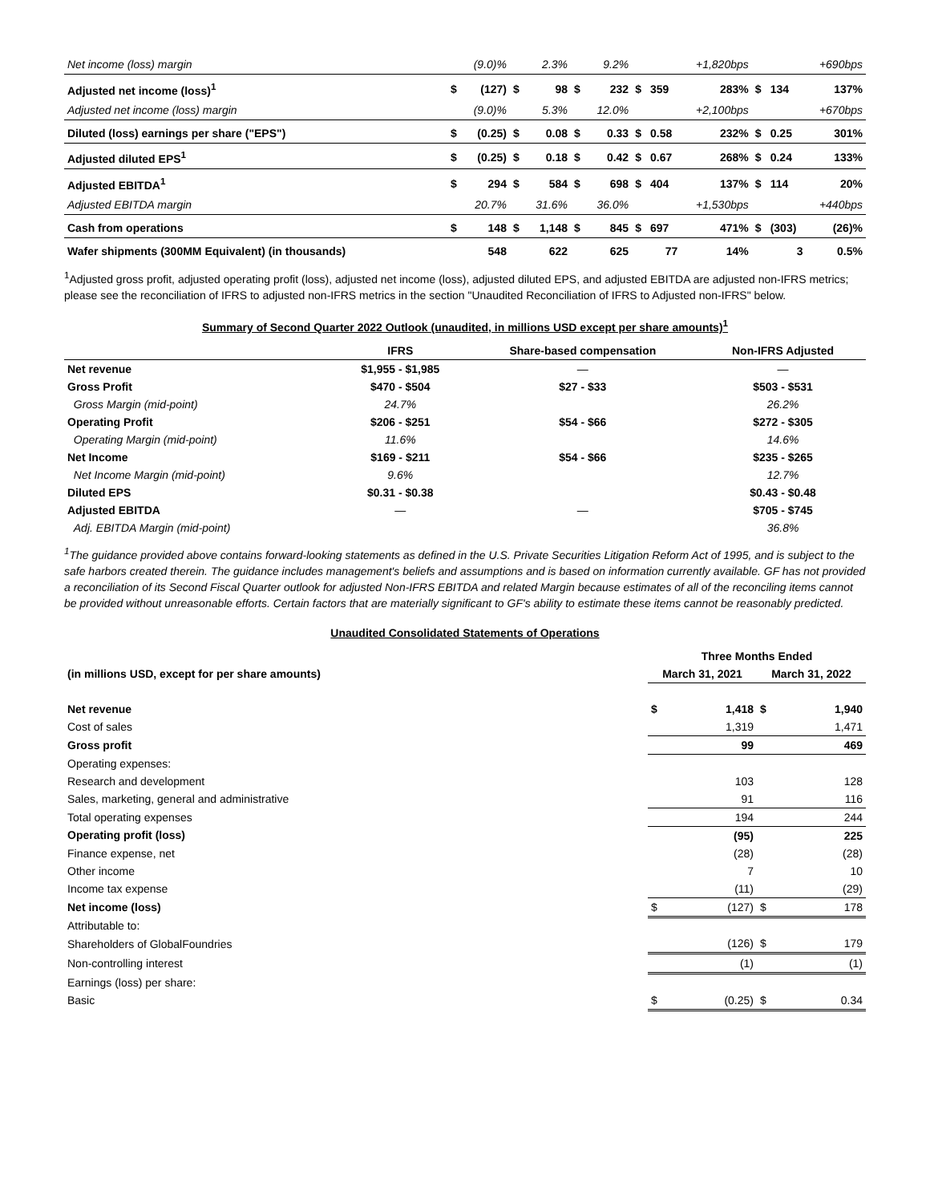| Net income (loss) margin | | (9.0)% | | 2.3% | | 9.2% | | | +1,820bps | | | +690bps |
| Adjusted net income (loss)<sup>1</sup> | $ | (127) | $ | 98 | $ | 232 | $ | 359 | 283% | $ | 134 | 137% |
| Adjusted net income (loss) margin | | (9.0)% | | 5.3% | | 12.0% | | | +2,100bps | | | +670bps |
| Diluted (loss) earnings per share ("EPS") | $ | (0.25) | $ | 0.08 | $ | 0.33 | $ | 0.58 | 232% | $ | 0.25 | 301% |
| Adjusted diluted EPS<sup>1</sup> | $ | (0.25) | $ | 0.18 | $ | 0.42 | $ | 0.67 | 268% | $ | 0.24 | 133% |
| Adjusted EBITDA<sup>1</sup> | $ | 294 | $ | 584 | $ | 698 | $ | 404 | 137% | $ | 114 | 20% |
| Adjusted EBITDA margin | | 20.7% | | 31.6% | | 36.0% | | | +1,530bps | | | +440bps |
| Cash from operations | $ | 148 | $ | 1,148 | $ | 845 | $ | 697 | 471% | $ | (303) | (26)% |
| Wafer shipments (300MM Equivalent) (in thousands) | | 548 | | 622 | | 625 | | 77 | 14% | | 3 | 0.5% |
<sup>1</sup> Adjusted gross profit, adjusted operating profit (loss), adjusted net income (loss), adjusted diluted EPS, and adjusted EBITDA are adjusted non-IFRS metrics; please see the reconciliation of IFRS to adjusted non-IFRS metrics in the section "Unaudited Reconciliation of IFRS to Adjusted non-IFRS" below.
Summary of Second Quarter 2022 Outlook (unaudited, in millions USD except per share amounts)<sup>1</sup>
| | IFRS | Share-based compensation | Non-IFRS Adjusted |
| --- | --- | --- | --- |
| Net revenue | $1,955 - $1,985 | — | — |
| Gross Profit | $470 - $504 | $27 - $33 | $503 - $531 |
| Gross Margin (mid-point) | 24.7% | | 26.2% |
| Operating Profit | $206 - $251 | $54 - $66 | $272 - $305 |
| Operating Margin (mid-point) | 11.6% | | 14.6% |
| Net Income | $169 - $211 | $54 - $66 | $235 - $265 |
| Net Income Margin (mid-point) | 9.6% | | 12.7% |
| Diluted EPS | $0.31 - $0.38 | | $0.43 - $0.48 |
| Adjusted EBITDA | — | — | $705 - $745 |
| Adj. EBITDA Margin (mid-point) | | | 36.8% |
<sup>1</sup> The guidance provided above contains forward-looking statements as defined in the U.S. Private Securities Litigation Reform Act of 1995, and is subject to the safe harbors created therein. The guidance includes management's beliefs and assumptions and is based on information currently available. GF has not provided a reconciliation of its Second Fiscal Quarter outlook for adjusted Non-IFRS EBITDA and related Margin because estimates of all of the reconciling items cannot be provided without unreasonable efforts. Certain factors that are materially significant to GF's ability to estimate these items cannot be reasonably predicted.
Unaudited Consolidated Statements of Operations
| | Three Months Ended | | | |
| (in millions USD, except for per share amounts) | March 31, 2021 | | March 31, 2022 | |
| Net revenue | $ | 1,418 | $ | 1,940 |
| Cost of sales | | 1,319 | | 1,471 |
| Gross profit | | 99 | | 469 |
| Operating expenses: | | | | |
| Research and development | | 103 | | 128 |
| Sales, marketing, general and administrative | | 91 | | 116 |
| Total operating expenses | | 194 | | 244 |
| Operating profit (loss) | | (95) | | 225 |
| Finance expense, net | | (28) | | (28) |
| Other income | | 7 | | 10 |
| Income tax expense | | (11) | | (29) |
| Net income (loss) | $ | (127) | $ | 178 |
| Attributable to: | | | | |
| Shareholders of GlobalFoundries | | (126) | $ | 179 |
| Non-controlling interest | | (1) | | (1) |
| Earnings (loss) per share: | | | | |
| Basic | $ | (0.25) | $ | 0.34 |